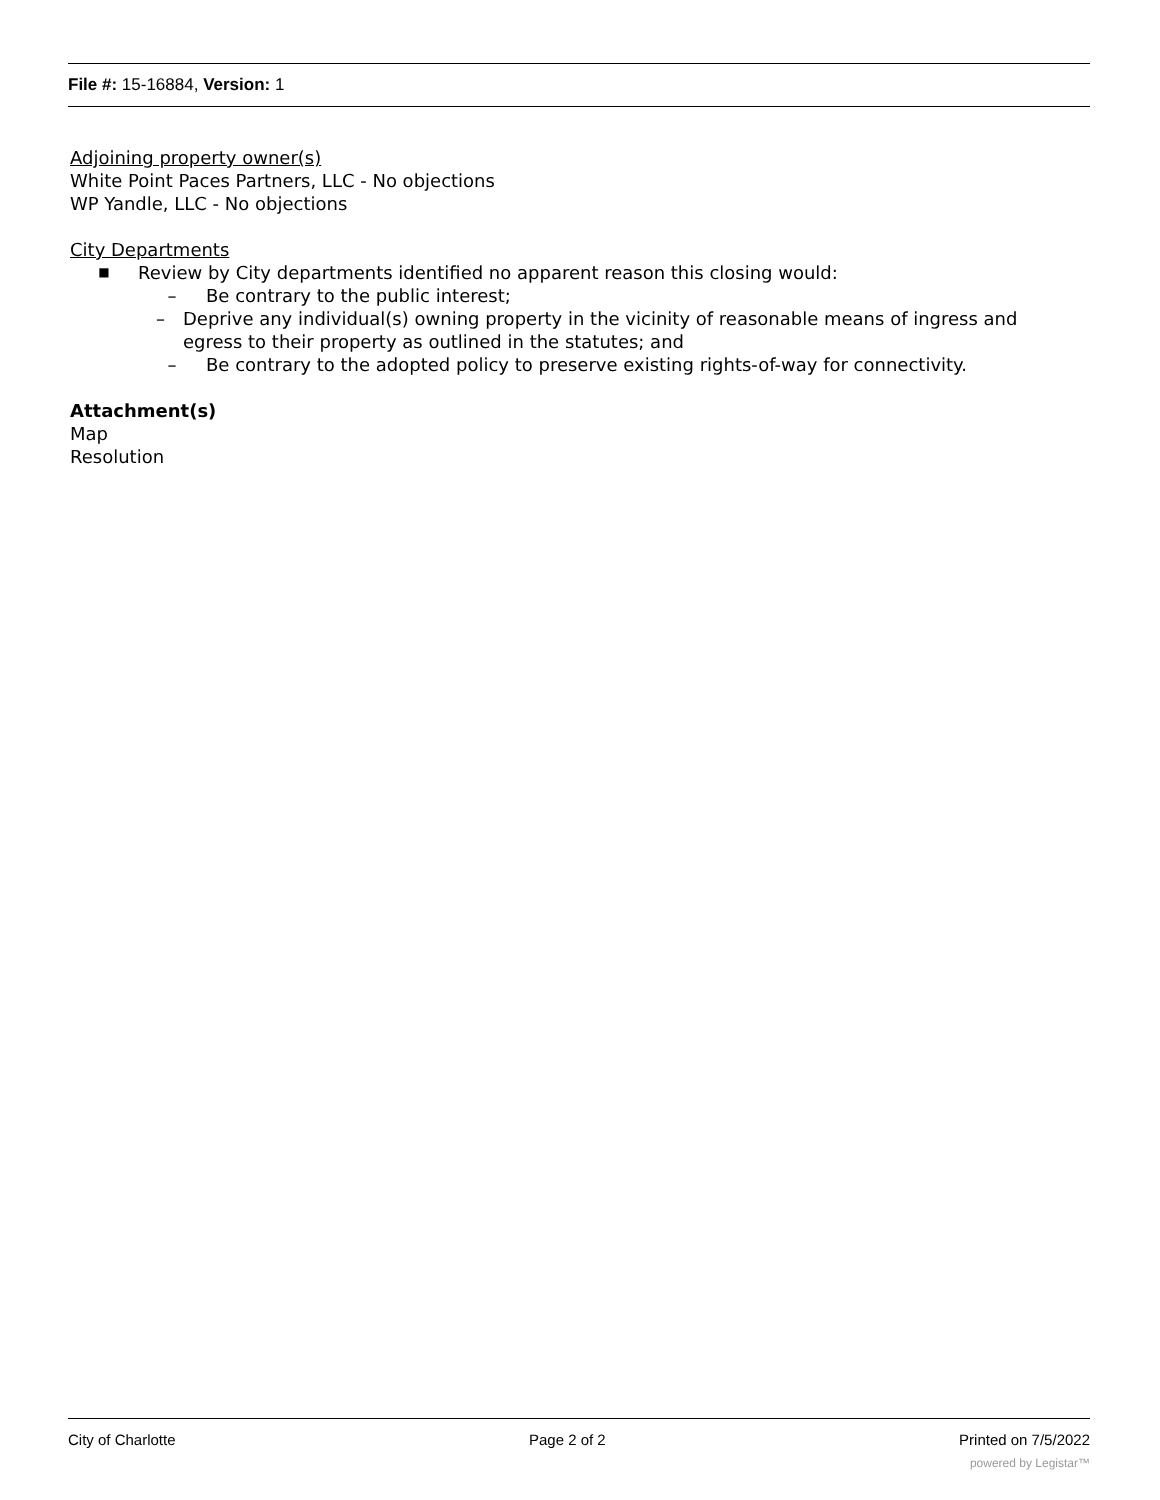File #: 15-16884, Version: 1
Adjoining property owner(s)
White Point Paces Partners, LLC - No objections
WP Yandle, LLC - No objections
City Departments
■ Review by City departments identified no apparent reason this closing would:
– Be contrary to the public interest;
– Deprive any individual(s) owning property in the vicinity of reasonable means of ingress and egress to their property as outlined in the statutes; and
– Be contrary to the adopted policy to preserve existing rights-of-way for connectivity.
Attachment(s)
Map
Resolution
City of Charlotte Page 2 of 2 Printed on 7/5/2022
powered by Legistar™